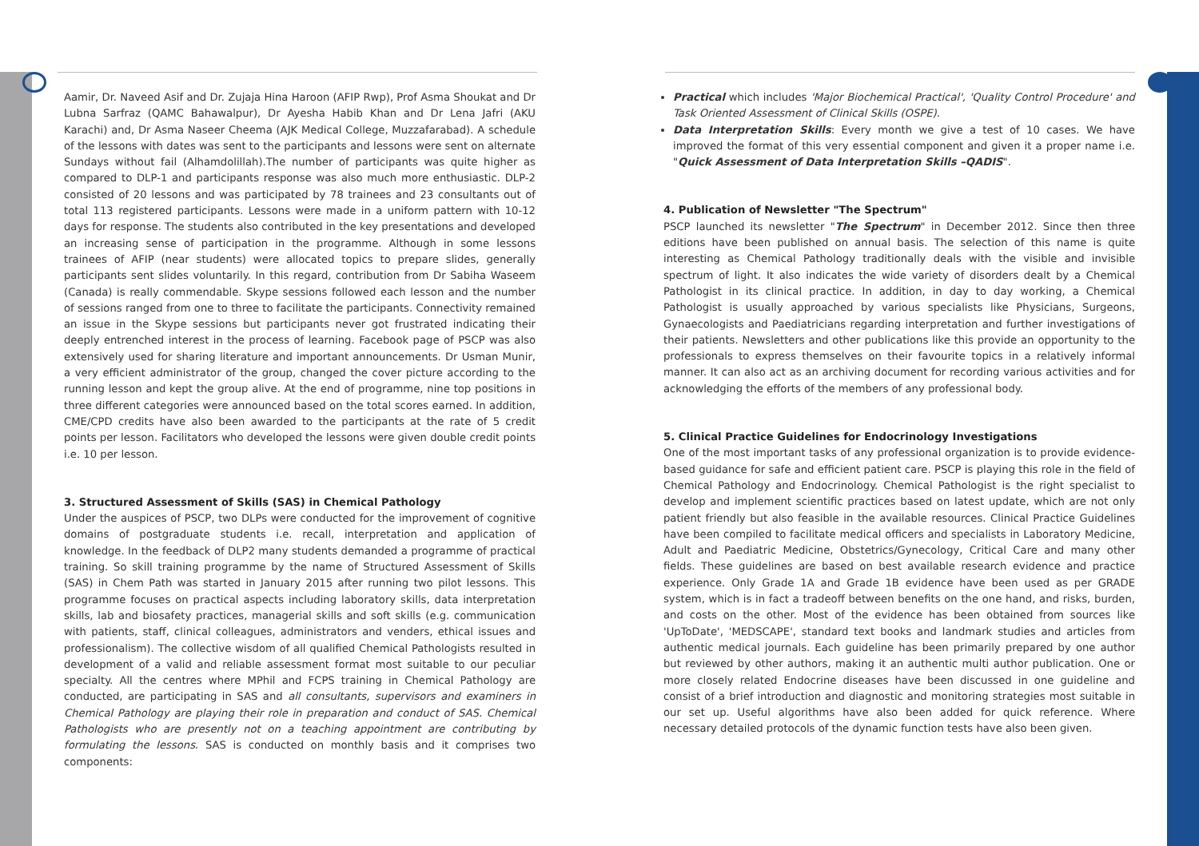Aamir, Dr. Naveed Asif and Dr. Zujaja Hina Haroon (AFIP Rwp), Prof Asma Shoukat and Dr Lubna Sarfraz (QAMC Bahawalpur), Dr Ayesha Habib Khan and Dr Lena Jafri (AKU Karachi) and, Dr Asma Naseer Cheema (AJK Medical College, Muzzafarabad). A schedule of the lessons with dates was sent to the participants and lessons were sent on alternate Sundays without fail (Alhamdolillah).The number of participants was quite higher as compared to DLP-1 and participantѕ response was also much more enthusiastic. DLP-2 consisted of 20 lessons and was participated by 78 trainees and 23 consultants out of total 113 registered participants. Lessons were made in a uniform pattern with 10-12 days for response. The students also contributed in the key presentations and developed an increasing sense of participation in the programme. Although in some lessons trainees of AFIP (near students) were allocated topics to prepare slides, generally participants sent slides voluntarily. In this regard, contribution from Dr Sabiha Waseem (Canada) is really commendable. Skype sessions followed each lesson and the number of sessions ranged from one to three to facilitate the participants. Connectivity remained an issue in the Skype sessions but participants never got frustrated indicating their deeply entrenched interest in the process of learning. Facebook page of PSCP was also extensively used for sharing literature and important announcements. Dr Usman Munir, a very efficient administrator of the group, changed the cover picture according to the running lesson and kept the group alive. At the end of programme, nine top positions in three different categories were announced based on the total scores earned. In addition, CME/CPD credits have also been awarded to the participants at the rate of 5 credit points per lesson. Facilitators who developed the lessons were given double credit points i.e. 10 per lesson.
3. Structured Assessment of Skills (SAS) in Chemical Pathology
Under the auspices of PSCP, two DLPs were conducted for the improvement of cognitive domains of postgraduate students i.e. recall, interpretation and application of knowledge. In the feedback of DLP2 many students demanded a programme of practical training. So skill training programme by the name of Structured Assessment of Skills (SAS) in Chem Path was started in January 2015 after running two pilot lessons. This programme focuses on practical aspects including laboratory skills, data interpretation skills, lab and biosafety practices, managerial skills and soft skills (e.g. communication with patients, staff, clinical colleagues, administrators and venders, ethical issues and professionalism). The collective wisdom of all qualified Chemical Pathologists resulted in development of a valid and reliable assessment format most suitable to our peculiar specialty. All the centres where MPhil and FCPS training in Chemical Pathology are conducted, are participating in SAS and all consultants, supervisors and examiners in Chemical Pathology are playing their role in preparation and conduct of SAS. Chemical Pathologists who are presently not on a teaching appointment are contributing by formulating the lessons. SAS is conducted on monthly basis and it comprises two components:
Practical which includes 'Major Biochemical Practical', 'Quality Control Procedure' and Task Oriented Assessment of Clinical Skills (OSPE).
Data Interpretation Skills: Every month we give a test of 10 cases. We have improved the format of this very essential component and given it a proper name i.e. "Quick Assessment of Data Interpretation Skills –QADIS".
4. Publication of Newsletter "The Spectrum"
PSCP launched its newsletter "The Spectrum" in December 2012. Since then three editions have been published on annual basis. The selection of this name is quite interesting as Chemical Pathology traditionally deals with the visible and invisible spectrum of light. It also indicates the wide variety of disorders dealt by a Chemical Pathologist in its clinical practice. In addition, in day to day working, a Chemical Pathologist is usually approached by various specialists like Physicians, Surgeons, Gynaecologists and Paediatricians regarding interpretation and further investigations of their patients. Newsletters and other publications like this provide an opportunity to the professionals to express themselves on their favourite topics in a relatively informal manner. It can also act as an archiving document for recording various activities and for acknowledging the efforts of the members of any professional body.
5. Clinical Practice Guidelines for Endocrinology Investigations
One of the most important tasks of any professional organization is to provide evidence-based guidance for safe and efficient patient care. PSCP is playing this role in the field of Chemical Pathology and Endocrinology. Chemical Pathologist is the right specialist to develop and implement scientific practices based on latest update, which are not only patient friendly but also feasible in the available resources. Clinical Practice Guidelines have been compiled to facilitate medical officers and specialists in Laboratory Medicine, Adult and Paediatric Medicine, Obstetrics/Gynecology, Critical Care and many other fields. These guidelines are based on best available research evidence and practice experience. Only Grade 1A and Grade 1B evidence have been used as per GRADE system, which is in fact a tradeoff between benefits on the one hand, and risks, burden, and costs on the other. Most of the evidence has been obtained from sources like 'UpToDate', 'MEDSCAPE', standard text books and landmark studies and articles from authentic medical journals. Each guideline has been primarily prepared by one author but reviewed by other authors, making it an authentic multi author publication. One or more closely related Endocrine diseases have been discussed in one guideline and consist of a brief introduction and diagnostic and monitoring strategies most suitable in our set up. Useful algorithms have also been added for quick reference. Where necessary detailed protocols of the dynamic function tests have also been given.